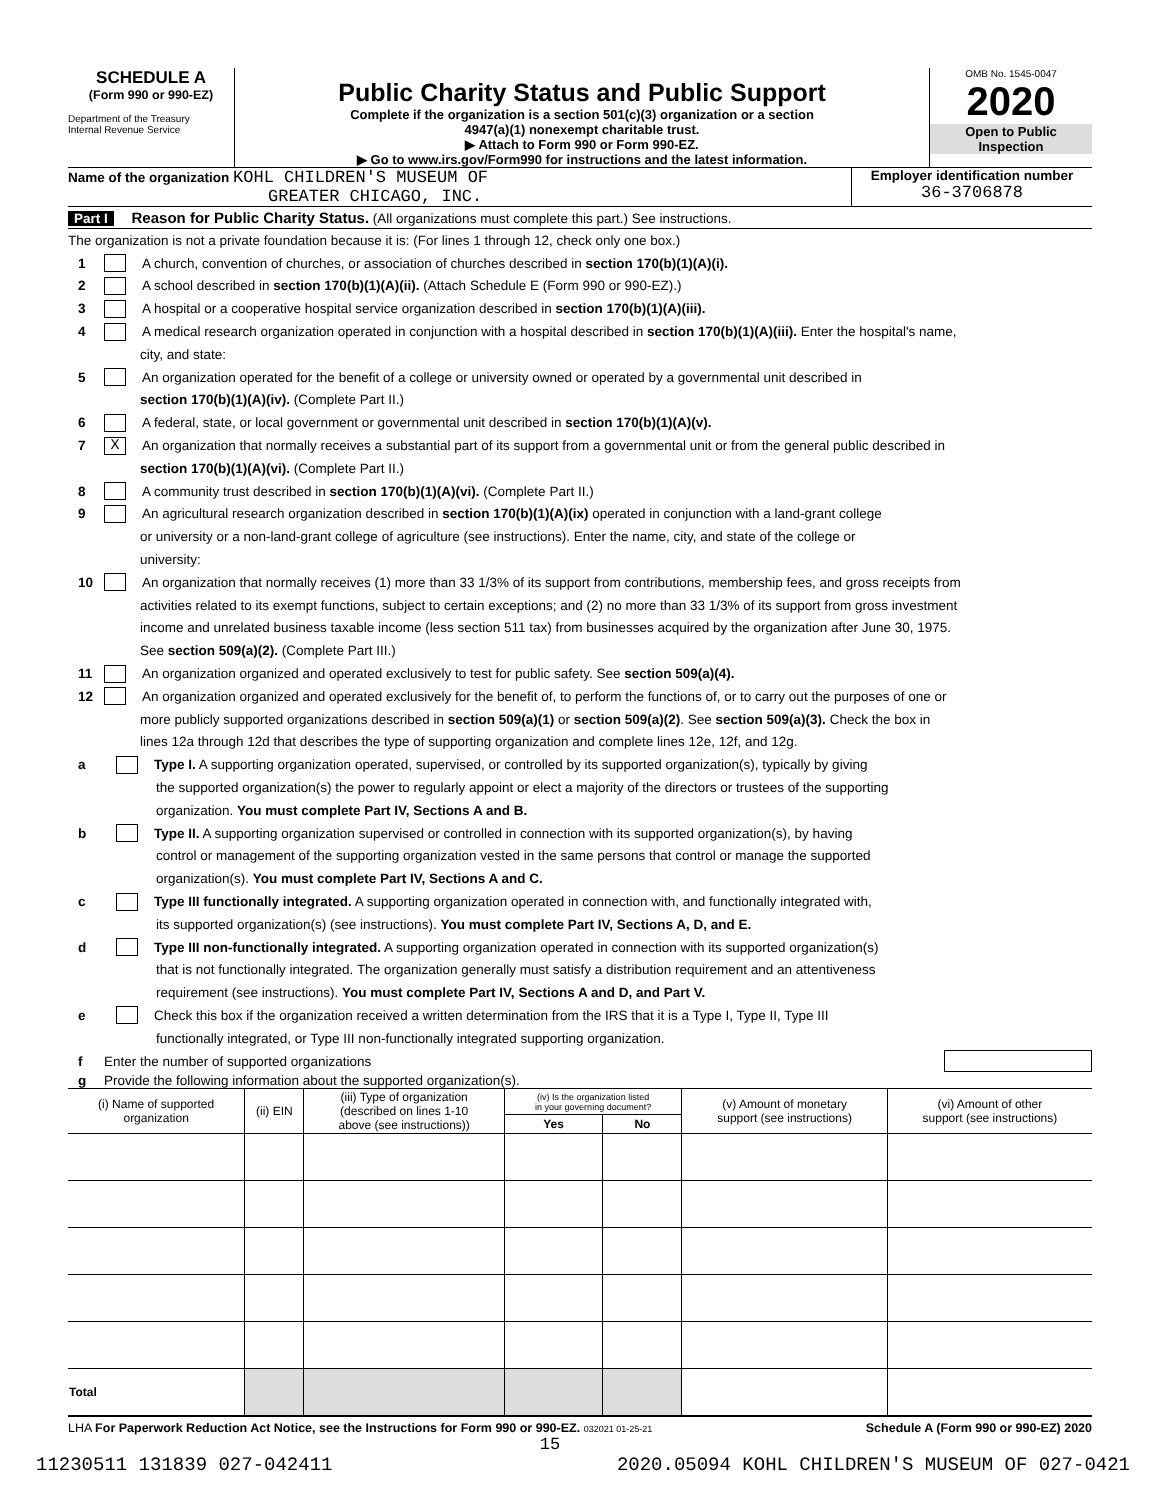SCHEDULE A
(Form 990 or 990-EZ)
Department of the Treasury
Internal Revenue Service
Public Charity Status and Public Support
Complete if the organization is a section 501(c)(3) organization or a section
4947(a)(1) nonexempt charitable trust.
▶ Attach to Form 990 or Form 990-EZ.
▶ Go to www.irs.gov/Form990 for instructions and the latest information.
OMB No. 1545-0047
2020
Open to Public
Inspection
Name of the organization KOHL CHILDREN'S MUSEUM OF
GREATER CHICAGO, INC.
Employer identification number
36-3706878
Part I Reason for Public Charity Status. (All organizations must complete this part.) See instructions.
The organization is not a private foundation because it is: (For lines 1 through 12, check only one box.)
1 A church, convention of churches, or association of churches described in section 170(b)(1)(A)(i).
2 A school described in section 170(b)(1)(A)(ii). (Attach Schedule E (Form 990 or 990-EZ).)
3 A hospital or a cooperative hospital service organization described in section 170(b)(1)(A)(iii).
4 A medical research organization operated in conjunction with a hospital described in section 170(b)(1)(A)(iii). Enter the hospital's name,
city, and state:
5 An organization operated for the benefit of a college or university owned or operated by a governmental unit described in
section 170(b)(1)(A)(iv). (Complete Part II.)
6 A federal, state, or local government or governmental unit described in section 170(b)(1)(A)(v).
7 X An organization that normally receives a substantial part of its support from a governmental unit or from the general public described in
section 170(b)(1)(A)(vi). (Complete Part II.)
8 A community trust described in section 170(b)(1)(A)(vi). (Complete Part II.)
9 An agricultural research organization described in section 170(b)(1)(A)(ix) operated in conjunction with a land-grant college
or university or a non-land-grant college of agriculture (see instructions). Enter the name, city, and state of the college or
university:
10 An organization that normally receives (1) more than 33 1/3% of its support from contributions, membership fees, and gross receipts from
activities related to its exempt functions, subject to certain exceptions; and (2) no more than 33 1/3% of its support from gross investment
income and unrelated business taxable income (less section 511 tax) from businesses acquired by the organization after June 30, 1975.
See section 509(a)(2). (Complete Part III.)
11 An organization organized and operated exclusively to test for public safety. See section 509(a)(4).
12 An organization organized and operated exclusively for the benefit of, to perform the functions of, or to carry out the purposes of one or
more publicly supported organizations described in section 509(a)(1) or section 509(a)(2). See section 509(a)(3). Check the box in
lines 12a through 12d that describes the type of supporting organization and complete lines 12e, 12f, and 12g.
a Type I. A supporting organization operated, supervised, or controlled by its supported organization(s), typically by giving
the supported organization(s) the power to regularly appoint or elect a majority of the directors or trustees of the supporting
organization. You must complete Part IV, Sections A and B.
b Type II. A supporting organization supervised or controlled in connection with its supported organization(s), by having
control or management of the supporting organization vested in the same persons that control or manage the supported
organization(s). You must complete Part IV, Sections A and C.
c Type III functionally integrated. A supporting organization operated in connection with, and functionally integrated with,
its supported organization(s) (see instructions). You must complete Part IV, Sections A, D, and E.
d Type III non-functionally integrated. A supporting organization operated in connection with its supported organization(s)
that is not functionally integrated. The organization generally must satisfy a distribution requirement and an attentiveness
requirement (see instructions). You must complete Part IV, Sections A and D, and Part V.
e Check this box if the organization received a written determination from the IRS that it is a Type I, Type II, Type III
functionally integrated, or Type III non-functionally integrated supporting organization.
f Enter the number of supported organizations
g Provide the following information about the supported organization(s).
| (i) Name of supported organization | (ii) EIN | (iii) Type of organization (described on lines 1-10 above (see instructions)) | (iv) Is the organization listed in your governing document? | | (v) Amount of monetary support (see instructions) | (vi) Amount of other support (see instructions) |
| --- | --- | --- | --- | --- | --- | --- |
| | | | Yes | No | | |
| Total | | | | | | |
LHA For Paperwork Reduction Act Notice, see the Instructions for Form 990 or 990-EZ. 032021 01-25-21 Schedule A (Form 990 or 990-EZ) 2020
15
11230511 131839 027-042411 2020.05094 KOHL CHILDREN'S MUSEUM OF 027-0421